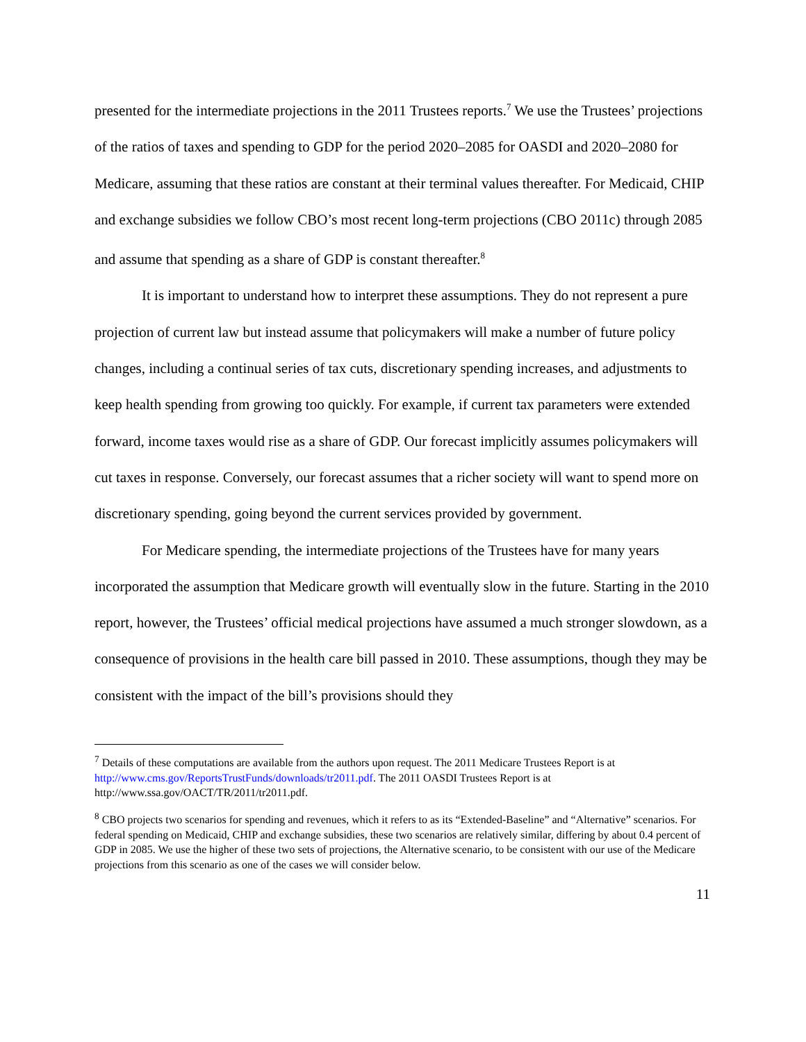presented for the intermediate projections in the 2011 Trustees reports.<sup>7</sup> We use the Trustees’ projections of the ratios of taxes and spending to GDP for the period 2020–2085 for OASDI and 2020–2080 for Medicare, assuming that these ratios are constant at their terminal values thereafter. For Medicaid, CHIP and exchange subsidies we follow CBO’s most recent long-term projections (CBO 2011c) through 2085 and assume that spending as a share of GDP is constant thereafter.<sup>8</sup>
It is important to understand how to interpret these assumptions. They do not represent a pure projection of current law but instead assume that policymakers will make a number of future policy changes, including a continual series of tax cuts, discretionary spending increases, and adjustments to keep health spending from growing too quickly. For example, if current tax parameters were extended forward, income taxes would rise as a share of GDP. Our forecast implicitly assumes policymakers will cut taxes in response. Conversely, our forecast assumes that a richer society will want to spend more on discretionary spending, going beyond the current services provided by government.
For Medicare spending, the intermediate projections of the Trustees have for many years incorporated the assumption that Medicare growth will eventually slow in the future. Starting in the 2010 report, however, the Trustees’ official medical projections have assumed a much stronger slowdown, as a consequence of provisions in the health care bill passed in 2010. These assumptions, though they may be consistent with the impact of the bill’s provisions should they
<sup>7</sup> Details of these computations are available from the authors upon request. The 2011 Medicare Trustees Report is at http://www.cms.gov/ReportsTrustFunds/downloads/tr2011.pdf. The 2011 OASDI Trustees Report is at http://www.ssa.gov/OACT/TR/2011/tr2011.pdf.
<sup>8</sup> CBO projects two scenarios for spending and revenues, which it refers to as its “Extended-Baseline” and “Alternative” scenarios. For federal spending on Medicaid, CHIP and exchange subsidies, these two scenarios are relatively similar, differing by about 0.4 percent of GDP in 2085. We use the higher of these two sets of projections, the Alternative scenario, to be consistent with our use of the Medicare projections from this scenario as one of the cases we will consider below.
11